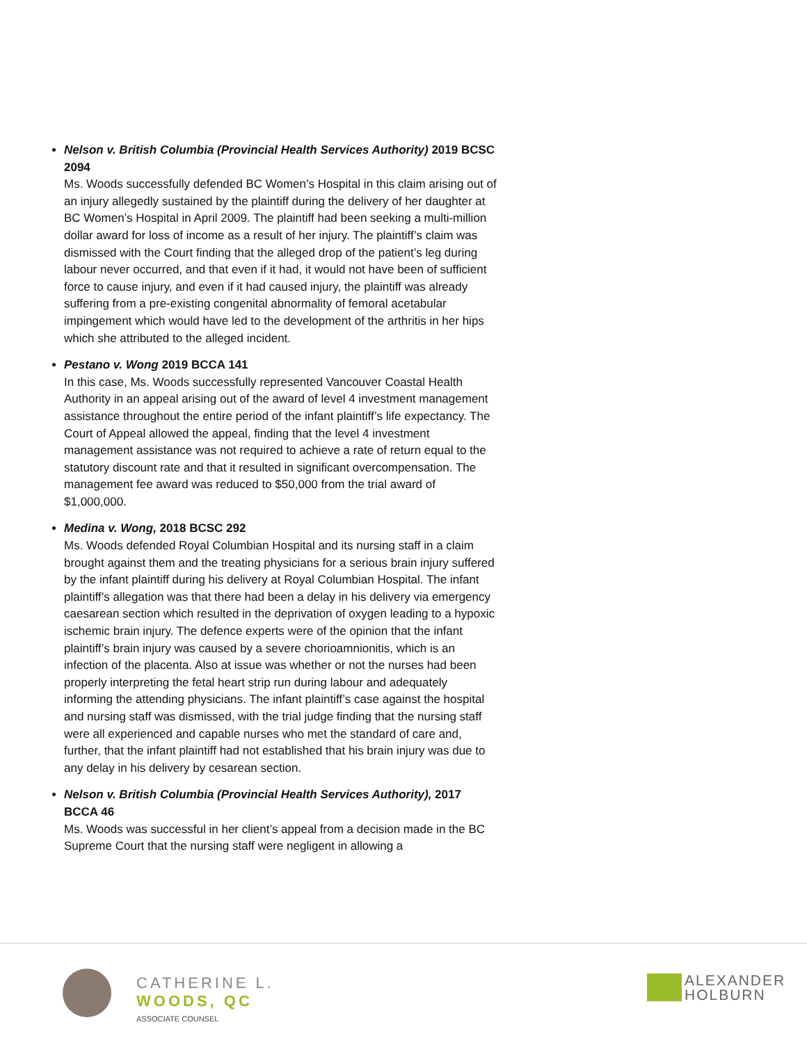Nelson v. British Columbia (Provincial Health Services Authority) 2019 BCSC 2094
Ms. Woods successfully defended BC Women’s Hospital in this claim arising out of an injury allegedly sustained by the plaintiff during the delivery of her daughter at BC Women’s Hospital in April 2009. The plaintiff had been seeking a multi-million dollar award for loss of income as a result of her injury. The plaintiff’s claim was dismissed with the Court finding that the alleged drop of the patient’s leg during labour never occurred, and that even if it had, it would not have been of sufficient force to cause injury, and even if it had caused injury, the plaintiff was already suffering from a pre-existing congenital abnormality of femoral acetabular impingement which would have led to the development of the arthritis in her hips which she attributed to the alleged incident.
Pestano v. Wong 2019 BCCA 141
In this case, Ms. Woods successfully represented Vancouver Coastal Health Authority in an appeal arising out of the award of level 4 investment management assistance throughout the entire period of the infant plaintiff’s life expectancy. The Court of Appeal allowed the appeal, finding that the level 4 investment management assistance was not required to achieve a rate of return equal to the statutory discount rate and that it resulted in significant overcompensation. The management fee award was reduced to $50,000 from the trial award of $1,000,000.
Medina v. Wong, 2018 BCSC 292
Ms. Woods defended Royal Columbian Hospital and its nursing staff in a claim brought against them and the treating physicians for a serious brain injury suffered by the infant plaintiff during his delivery at Royal Columbian Hospital. The infant plaintiff’s allegation was that there had been a delay in his delivery via emergency caesarean section which resulted in the deprivation of oxygen leading to a hypoxic ischemic brain injury. The defence experts were of the opinion that the infant plaintiff’s brain injury was caused by a severe chorioamnionitis, which is an infection of the placenta. Also at issue was whether or not the nurses had been properly interpreting the fetal heart strip run during labour and adequately informing the attending physicians. The infant plaintiff’s case against the hospital and nursing staff was dismissed, with the trial judge finding that the nursing staff were all experienced and capable nurses who met the standard of care and, further, that the infant plaintiff had not established that his brain injury was due to any delay in his delivery by cesarean section.
Nelson v. British Columbia (Provincial Health Services Authority), 2017 BCCA 46
Ms. Woods was successful in her client’s appeal from a decision made in the BC Supreme Court that the nursing staff were negligent in allowing a
CATHERINE L.
WOODS, QC
ASSOCIATE COUNSEL
ALEXANDER
HOLBURN